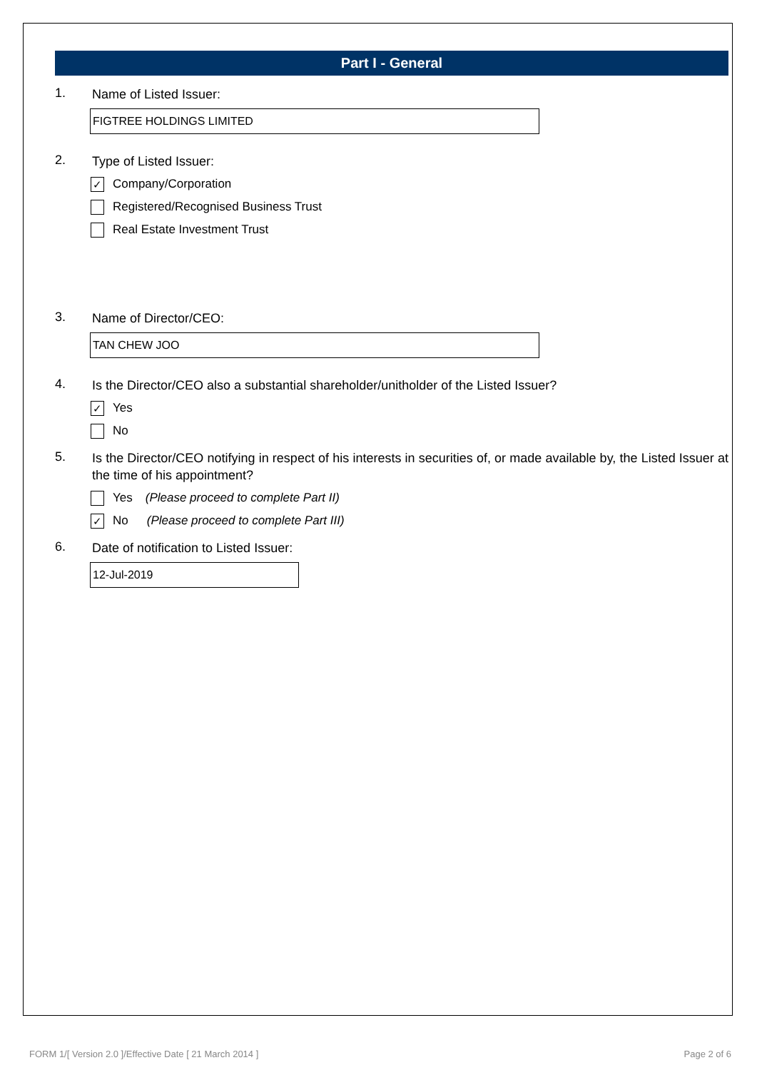Part I - General
1. Name of Listed Issuer:
FIGTREE HOLDINGS LIMITED
2. Type of Listed Issuer:
✓ Company/Corporation
Registered/Recognised Business Trust
Real Estate Investment Trust
3. Name of Director/CEO:
TAN CHEW JOO
4. Is the Director/CEO also a substantial shareholder/unitholder of the Listed Issuer?
✓ Yes
No
5. Is the Director/CEO notifying in respect of his interests in securities of, or made available by, the Listed Issuer at the time of his appointment?
Yes (Please proceed to complete Part II)
✓ No (Please proceed to complete Part III)
6. Date of notification to Listed Issuer:
12-Jul-2019
FORM 1/[ Version 2.0 ]/Effective Date [ 21 March 2014 ] Page 2 of 6